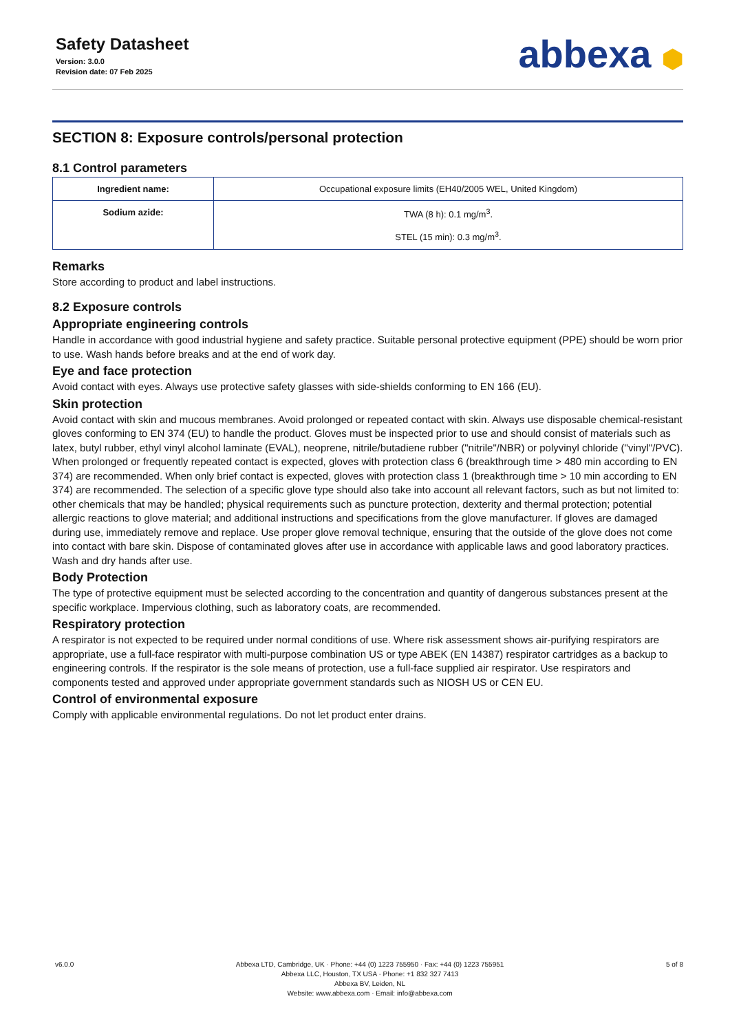Safety Datasheet
Version: 3.0.0
Revision date: 07 Feb 2025
abbexa ⬢
SECTION 8: Exposure controls/personal protection
8.1 Control parameters
| Ingredient name: | Occupational exposure limits (EH40/2005 WEL, United Kingdom) |
| Sodium azide: | TWA (8 h): 0.1 mg/m<sup>3</sup>. STEL (15 min): 0.3 mg/m<sup>3</sup>. |
Remarks
Store according to product and label instructions.
8.2 Exposure controls
Appropriate engineering controls
Handle in accordance with good industrial hygiene and safety practice. Suitable personal protective equipment (PPE) should be worn prior to use. Wash hands before breaks and at the end of work day.
Eye and face protection
Avoid contact with eyes. Always use protective safety glasses with side-shields conforming to EN 166 (EU).
Skin protection
Avoid contact with skin and mucous membranes. Avoid prolonged or repeated contact with skin. Always use disposable chemical-resistant gloves conforming to EN 374 (EU) to handle the product. Gloves must be inspected prior to use and should consist of materials such as latex, butyl rubber, ethyl vinyl alcohol laminate (EVAL), neoprene, nitrile/butadiene rubber ("nitrile"/NBR) or polyvinyl chloride ("vinyl"/PVC). When prolonged or frequently repeated contact is expected, gloves with protection class 6 (breakthrough time > 480 min according to EN 374) are recommended. When only brief contact is expected, gloves with protection class 1 (breakthrough time > 10 min according to EN 374) are recommended. The selection of a specific glove type should also take into account all relevant factors, such as but not limited to: other chemicals that may be handled; physical requirements such as puncture protection, dexterity and thermal protection; potential allergic reactions to glove material; and additional instructions and specifications from the glove manufacturer. If gloves are damaged during use, immediately remove and replace. Use proper glove removal technique, ensuring that the outside of the glove does not come into contact with bare skin. Dispose of contaminated gloves after use in accordance with applicable laws and good laboratory practices. Wash and dry hands after use.
Body Protection
The type of protective equipment must be selected according to the concentration and quantity of dangerous substances present at the specific workplace. Impervious clothing, such as laboratory coats, are recommended.
Respiratory protection
A respirator is not expected to be required under normal conditions of use. Where risk assessment shows air-purifying respirators are appropriate, use a full-face respirator with multi-purpose combination US or type ABEK (EN 14387) respirator cartridges as a backup to engineering controls. If the respirator is the sole means of protection, use a full-face supplied air respirator. Use respirators and components tested and approved under appropriate government standards such as NIOSH US or CEN EU.
Control of environmental exposure
Comply with applicable environmental regulations. Do not let product enter drains.
v6.0.0 Abbexa LTD, Cambridge, UK · Phone: +44 (0) 1223 755950 · Fax: +44 (0) 1223 755951
Abbexa LLC, Houston, TX USA · Phone: +1 832 327 7413
Abbexa BV, Leiden, NL
Website: www.abbexa.com · Email: info@abbexa.com
5 of 8